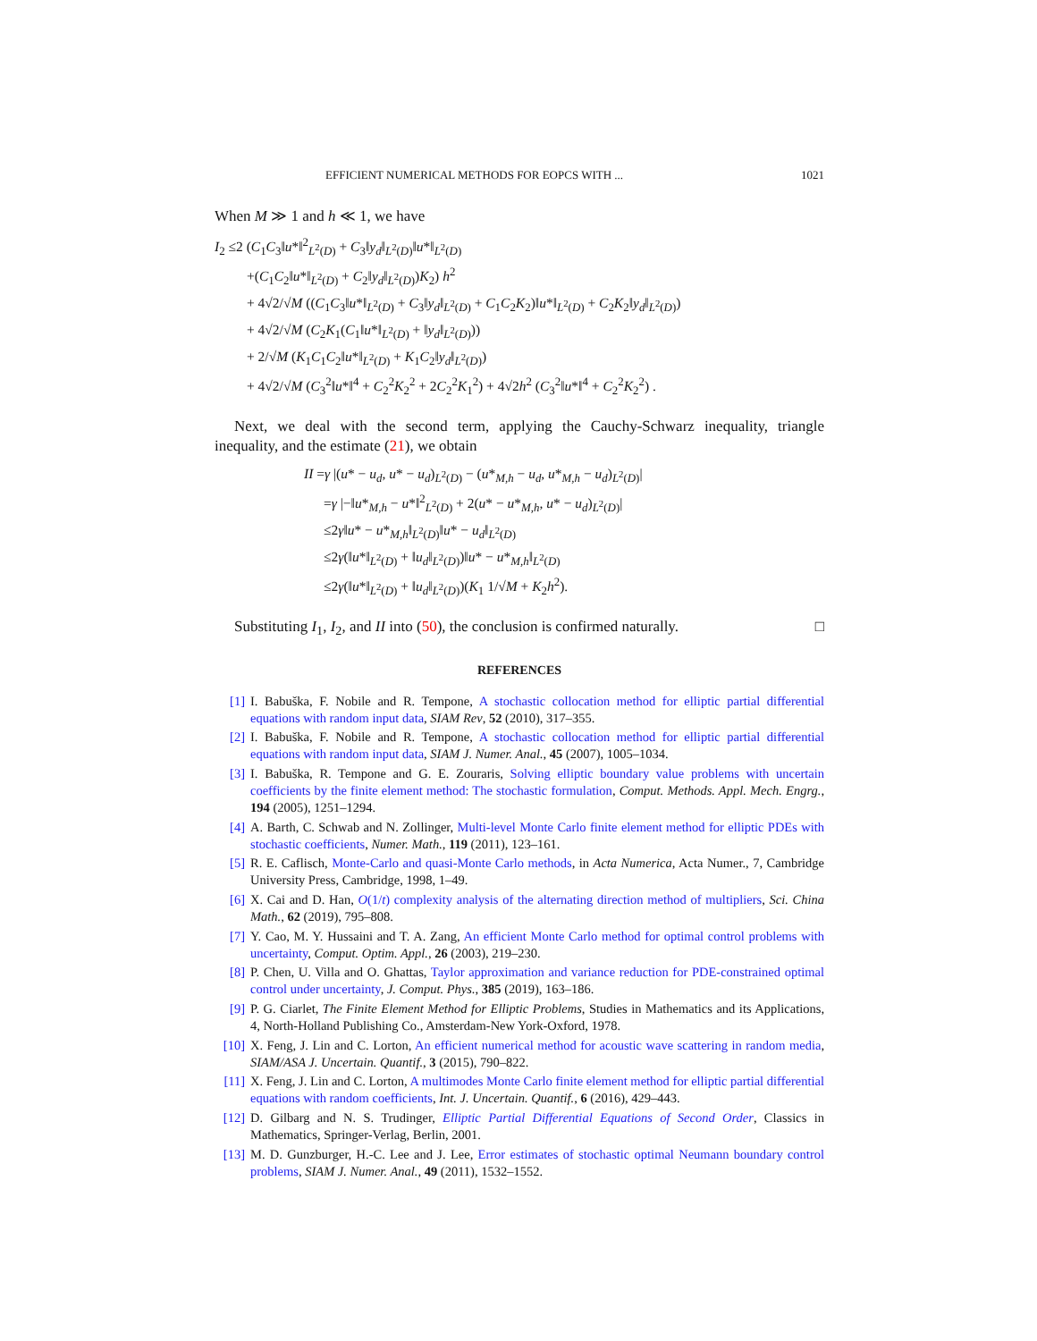EFFICIENT NUMERICAL METHODS FOR EOPCS WITH ... 1021
When M ≫ 1 and h ≪ 1, we have
I<sub>2</sub> ≤2 (C<sub>1</sub>C<sub>3</sub>‖u*‖<sup>2</sup><sub>L<sup>2</sup>(D)</sub> + C<sub>3</sub>‖y<sub>d</sub>‖<sub>L<sup>2</sup>(D)</sub>‖u*‖<sub>L<sup>2</sup>(D)</sub>
+(C<sub>1</sub>C<sub>2</sub>‖u*‖<sub>L<sup>2</sup>(D)</sub> + C<sub>2</sub>‖y<sub>d</sub>‖<sub>L<sup>2</sup>(D)</sub>)K<sub>2</sub>) h<sup>2</sup>
+ 4√2/√M ((C<sub>1</sub>C<sub>3</sub>‖u*‖<sub>L<sup>2</sup>(D)</sub> + C<sub>3</sub>‖y<sub>d</sub>‖<sub>L<sup>2</sup>(D)</sub> + C<sub>1</sub>C<sub>2</sub>K<sub>2</sub>)‖u*‖<sub>L<sup>2</sup>(D)</sub> + C<sub>2</sub>K<sub>2</sub>‖y<sub>d</sub>‖<sub>L<sup>2</sup>(D)</sub>)
+ 4√2/√M (C<sub>2</sub>K<sub>1</sub>(C<sub>1</sub>‖u*‖<sub>L<sup>2</sup>(D)</sub> + ‖y<sub>d</sub>‖<sub>L<sup>2</sup>(D)</sub>))
+ 2/√M (K<sub>1</sub>C<sub>1</sub>C<sub>2</sub>‖u*‖<sub>L<sup>2</sup>(D)</sub> + K<sub>1</sub>C<sub>2</sub>‖y<sub>d</sub>‖<sub>L<sup>2</sup>(D)</sub>)
+ 4√2/√M (C<sub>3</sub><sup>2</sup>‖u*‖<sup>4</sup> + C<sub>2</sub><sup>2</sup>K<sub>2</sub><sup>2</sup> + 2C<sub>2</sub><sup>2</sup>K<sub>1</sub><sup>2</sup>) + 4√2h<sup>2</sup> (C<sub>3</sub><sup>2</sup>‖u*‖<sup>4</sup> + C<sub>2</sub><sup>2</sup>K<sub>2</sub><sup>2</sup>) .
Next, we deal with the second term, applying the Cauchy-Schwarz inequality, triangle inequality, and the estimate (21), we obtain
II =γ |(u* − u<sub>d</sub>, u* − u<sub>d</sub>)<sub>L<sup>2</sup>(D)</sub> − (u*<sub>M,h</sub> − u<sub>d</sub>, u*<sub>M,h</sub> − u<sub>d</sub>)<sub>L<sup>2</sup>(D)</sub>|
=γ |−‖u*<sub>M,h</sub> − u*‖<sup>2</sup><sub>L<sup>2</sup>(D)</sub> + 2(u* − u*<sub>M,h</sub>, u* − u<sub>d</sub>)<sub>L<sup>2</sup>(D)</sub>|
≤2γ‖u* − u*<sub>M,h</sub>‖<sub>L<sup>2</sup>(D)</sub>‖u* − u<sub>d</sub>‖<sub>L<sup>2</sup>(D)</sub>
≤2γ(‖u*‖<sub>L<sup>2</sup>(D)</sub> + ‖u<sub>d</sub>‖<sub>L<sup>2</sup>(D)</sub>)‖u* − u*<sub>M,h</sub>‖<sub>L<sup>2</sup>(D)</sub>
≤2γ(‖u*‖<sub>L<sup>2</sup>(D)</sub> + ‖u<sub>d</sub>‖<sub>L<sup>2</sup>(D)</sub>)(K<sub>1</sub> 1/√M + K<sub>2</sub>h<sup>2</sup>).
Substituting I<sub>1</sub>, I<sub>2</sub>, and II into (50), the conclusion is confirmed naturally. □
REFERENCES
[1] I. Babuška, F. Nobile and R. Tempone, A stochastic collocation method for elliptic partial differential equations with random input data, SIAM Rev, 52 (2010), 317–355.
[2] I. Babuška, F. Nobile and R. Tempone, A stochastic collocation method for elliptic partial differential equations with random input data, SIAM J. Numer. Anal., 45 (2007), 1005–1034.
[3] I. Babuška, R. Tempone and G. E. Zouraris, Solving elliptic boundary value problems with uncertain coefficients by the finite element method: The stochastic formulation, Comput. Methods. Appl. Mech. Engrg., 194 (2005), 1251–1294.
[4] A. Barth, C. Schwab and N. Zollinger, Multi-level Monte Carlo finite element method for elliptic PDEs with stochastic coefficients, Numer. Math., 119 (2011), 123–161.
[5] R. E. Caflisch, Monte-Carlo and quasi-Monte Carlo methods, in Acta Numerica, Acta Numer., 7, Cambridge University Press, Cambridge, 1998, 1–49.
[6] X. Cai and D. Han, O(1/t) complexity analysis of the alternating direction method of multipliers, Sci. China Math., 62 (2019), 795–808.
[7] Y. Cao, M. Y. Hussaini and T. A. Zang, An efficient Monte Carlo method for optimal control problems with uncertainty, Comput. Optim. Appl., 26 (2003), 219–230.
[8] P. Chen, U. Villa and O. Ghattas, Taylor approximation and variance reduction for PDE-constrained optimal control under uncertainty, J. Comput. Phys., 385 (2019), 163–186.
[9] P. G. Ciarlet, The Finite Element Method for Elliptic Problems, Studies in Mathematics and its Applications, 4, North-Holland Publishing Co., Amsterdam-New York-Oxford, 1978.
[10] X. Feng, J. Lin and C. Lorton, An efficient numerical method for acoustic wave scattering in random media, SIAM/ASA J. Uncertain. Quantif., 3 (2015), 790–822.
[11] X. Feng, J. Lin and C. Lorton, A multimodes Monte Carlo finite element method for elliptic partial differential equations with random coefficients, Int. J. Uncertain. Quantif., 6 (2016), 429–443.
[12] D. Gilbarg and N. S. Trudinger, Elliptic Partial Differential Equations of Second Order, Classics in Mathematics, Springer-Verlag, Berlin, 2001.
[13] M. D. Gunzburger, H.-C. Lee and J. Lee, Error estimates of stochastic optimal Neumann boundary control problems, SIAM J. Numer. Anal., 49 (2011), 1532–1552.